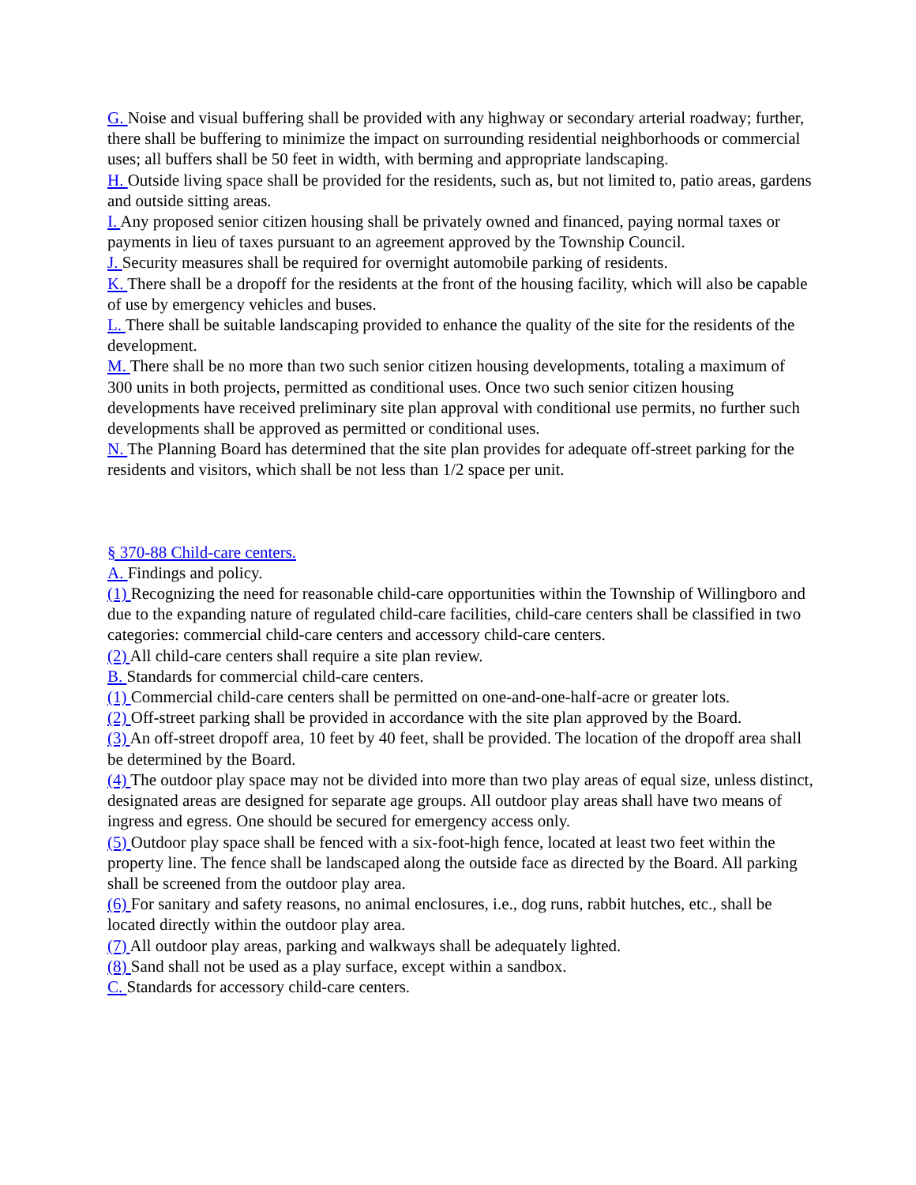G. Noise and visual buffering shall be provided with any highway or secondary arterial roadway; further, there shall be buffering to minimize the impact on surrounding residential neighborhoods or commercial uses; all buffers shall be 50 feet in width, with berming and appropriate landscaping.
H. Outside living space shall be provided for the residents, such as, but not limited to, patio areas, gardens and outside sitting areas.
I. Any proposed senior citizen housing shall be privately owned and financed, paying normal taxes or payments in lieu of taxes pursuant to an agreement approved by the Township Council.
J. Security measures shall be required for overnight automobile parking of residents.
K. There shall be a dropoff for the residents at the front of the housing facility, which will also be capable of use by emergency vehicles and buses.
L. There shall be suitable landscaping provided to enhance the quality of the site for the residents of the development.
M. There shall be no more than two such senior citizen housing developments, totaling a maximum of 300 units in both projects, permitted as conditional uses. Once two such senior citizen housing developments have received preliminary site plan approval with conditional use permits, no further such developments shall be approved as permitted or conditional uses.
N. The Planning Board has determined that the site plan provides for adequate off-street parking for the residents and visitors, which shall be not less than 1/2 space per unit.
§ 370-88 Child-care centers.
A. Findings and policy.
(1) Recognizing the need for reasonable child-care opportunities within the Township of Willingboro and due to the expanding nature of regulated child-care facilities, child-care centers shall be classified in two categories: commercial child-care centers and accessory child-care centers.
(2) All child-care centers shall require a site plan review.
B. Standards for commercial child-care centers.
(1) Commercial child-care centers shall be permitted on one-and-one-half-acre or greater lots.
(2) Off-street parking shall be provided in accordance with the site plan approved by the Board.
(3) An off-street dropoff area, 10 feet by 40 feet, shall be provided. The location of the dropoff area shall be determined by the Board.
(4) The outdoor play space may not be divided into more than two play areas of equal size, unless distinct, designated areas are designed for separate age groups. All outdoor play areas shall have two means of ingress and egress. One should be secured for emergency access only.
(5) Outdoor play space shall be fenced with a six-foot-high fence, located at least two feet within the property line. The fence shall be landscaped along the outside face as directed by the Board. All parking shall be screened from the outdoor play area.
(6) For sanitary and safety reasons, no animal enclosures, i.e., dog runs, rabbit hutches, etc., shall be located directly within the outdoor play area.
(7) All outdoor play areas, parking and walkways shall be adequately lighted.
(8) Sand shall not be used as a play surface, except within a sandbox.
C. Standards for accessory child-care centers.